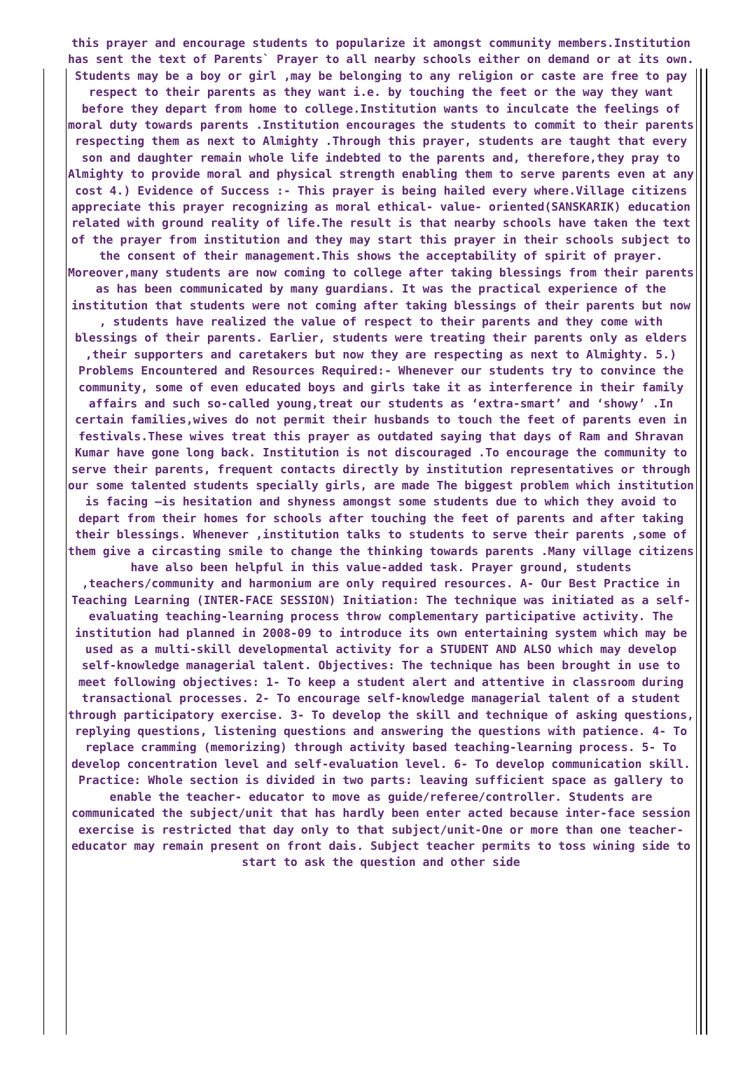this prayer and encourage students to popularize it amongst community members.Institution has sent the text of Parents` Prayer to all nearby schools either on demand or at its own. Students may be a boy or girl ,may be belonging to any religion or caste are free to pay respect to their parents as they want i.e. by touching the feet or the way they want before they depart from home to college.Institution wants to inculcate the feelings of moral duty towards parents .Institution encourages the students to commit to their parents respecting them as next to Almighty .Through this prayer, students are taught that every son and daughter remain whole life indebted to the parents and, therefore,they pray to Almighty to provide moral and physical strength enabling them to serve parents even at any cost 4.) Evidence of Success :- This prayer is being hailed every where.Village citizens appreciate this prayer recognizing as moral ethical- value- oriented(SANSKARIK) education related with ground reality of life.The result is that nearby schools have taken the text of the prayer from institution and they may start this prayer in their schools subject to the consent of their management.This shows the acceptability of spirit of prayer. Moreover,many students are now coming to college after taking blessings from their parents as has been communicated by many guardians. It was the practical experience of the institution that students were not coming after taking blessings of their parents but now , students have realized the value of respect to their parents and they come with blessings of their parents. Earlier, students were treating their parents only as elders ,their supporters and caretakers but now they are respecting as next to Almighty. 5.) Problems Encountered and Resources Required:- Whenever our students try to convince the community, some of even educated boys and girls take it as interference in their family affairs and such so-called young,treat our students as ‘extra-smart’ and ‘showy’ .In certain families,wives do not permit their husbands to touch the feet of parents even in festivals.These wives treat this prayer as outdated saying that days of Ram and Shravan Kumar have gone long back. Institution is not discouraged .To encourage the community to serve their parents, frequent contacts directly by institution representatives or through our some talented students specially girls, are made The biggest problem which institution is facing –is hesitation and shyness amongst some students due to which they avoid to depart from their homes for schools after touching the feet of parents and after taking their blessings. Whenever ,institution talks to students to serve their parents ,some of them give a circasting smile to change the thinking towards parents .Many village citizens have also been helpful in this value-added task. Prayer ground, students ,teachers/community and harmonium are only required resources. A- Our Best Practice in Teaching Learning (INTER-FACE SESSION) Initiation: The technique was initiated as a self-evaluating teaching-learning process throw complementary participative activity. The institution had planned in 2008-09 to introduce its own entertaining system which may be used as a multi-skill developmental activity for a STUDENT AND ALSO which may develop self-knowledge managerial talent. Objectives: The technique has been brought in use to meet following objectives: 1- To keep a student alert and attentive in classroom during transactional processes. 2- To encourage self-knowledge managerial talent of a student through participatory exercise. 3- To develop the skill and technique of asking questions, replying questions, listening questions and answering the questions with patience. 4- To replace cramming (memorizing) through activity based teaching-learning process. 5- To develop concentration level and self-evaluation level. 6- To develop communication skill. Practice: Whole section is divided in two parts: leaving sufficient space as gallery to enable the teacher- educator to move as guide/referee/controller. Students are communicated the subject/unit that has hardly been enter acted because inter-face session exercise is restricted that day only to that subject/unit-One or more than one teacher-educator may remain present on front dais. Subject teacher permits to toss wining side to start to ask the question and other side